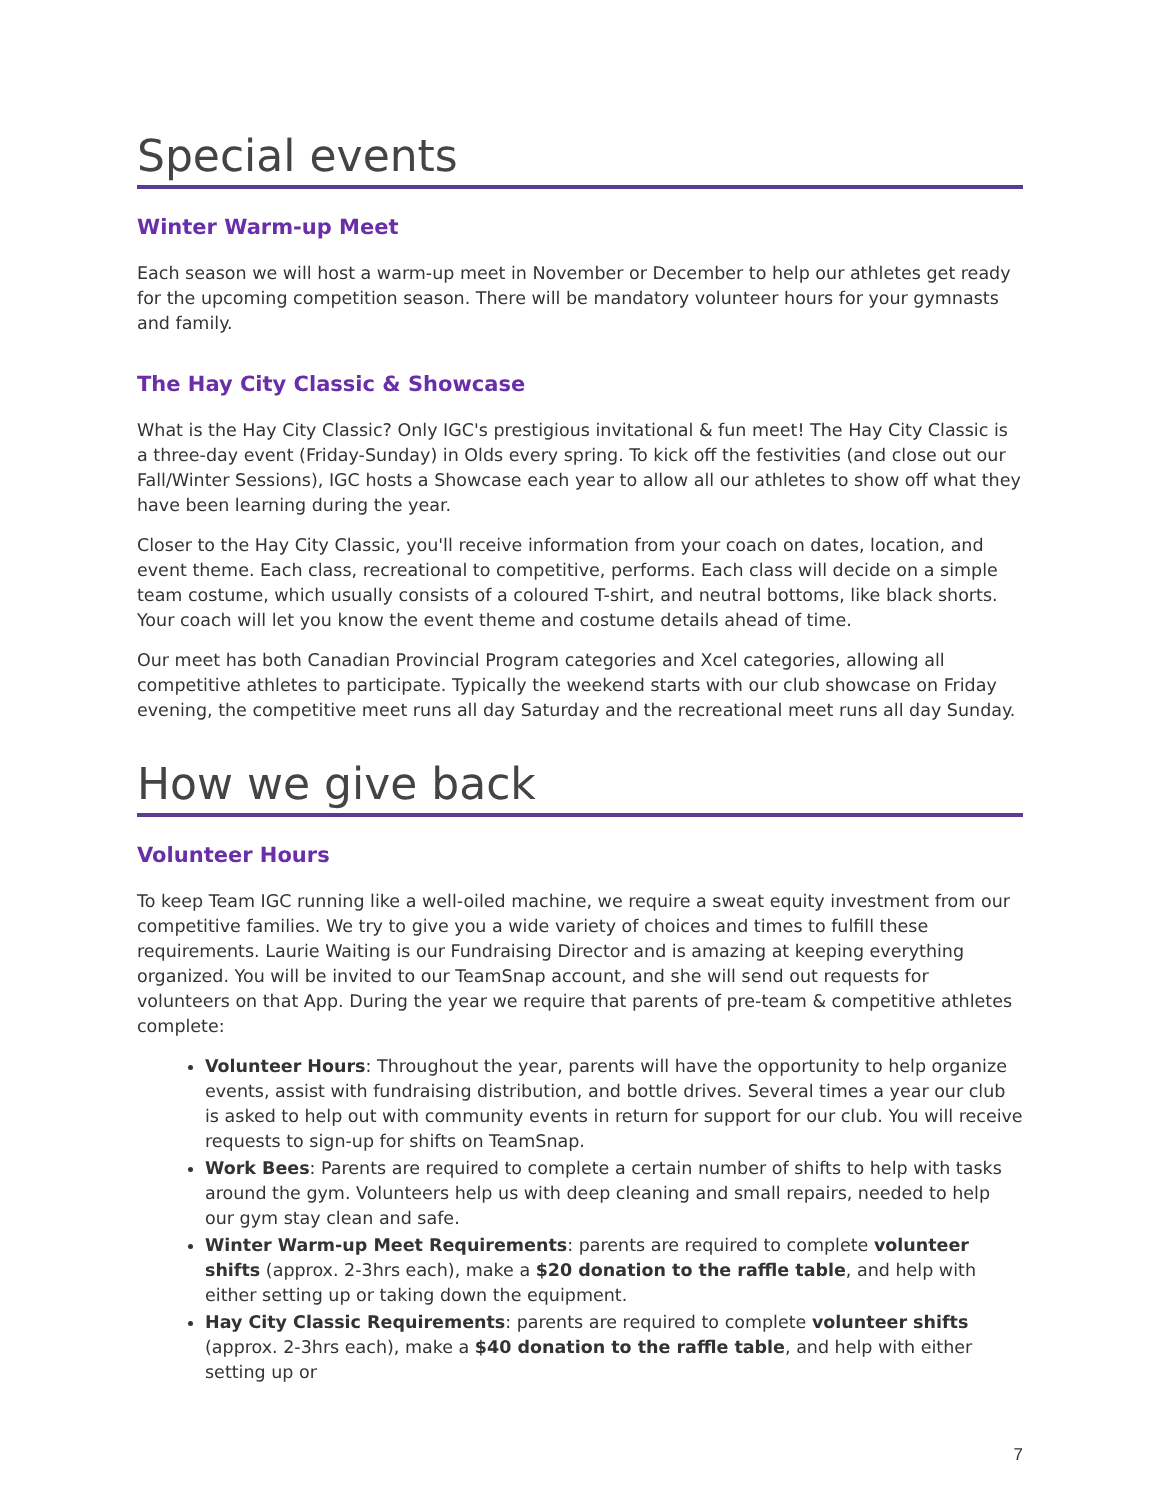Special events
Winter Warm-up Meet
Each season we will host a warm-up meet in November or December to help our athletes get ready for the upcoming competition season. There will be mandatory volunteer hours for your gymnasts and family.
The Hay City Classic & Showcase
What is the Hay City Classic? Only IGC's prestigious invitational & fun meet! The Hay City Classic is a three-day event (Friday-Sunday) in Olds every spring. To kick off the festivities (and close out our Fall/Winter Sessions), IGC hosts a Showcase each year to allow all our athletes to show off what they have been learning during the year.
Closer to the Hay City Classic, you'll receive information from your coach on dates, location, and event theme. Each class, recreational to competitive, performs. Each class will decide on a simple team costume, which usually consists of a coloured T-shirt, and neutral bottoms, like black shorts. Your coach will let you know the event theme and costume details ahead of time.
Our meet has both Canadian Provincial Program categories and Xcel categories, allowing all competitive athletes to participate. Typically the weekend starts with our club showcase on Friday evening, the competitive meet runs all day Saturday and the recreational meet runs all day Sunday.
How we give back
Volunteer Hours
To keep Team IGC running like a well-oiled machine, we require a sweat equity investment from our competitive families. We try to give you a wide variety of choices and times to fulfill these requirements. Laurie Waiting is our Fundraising Director and is amazing at keeping everything organized. You will be invited to our TeamSnap account, and she will send out requests for volunteers on that App. During the year we require that parents of pre-team & competitive athletes complete:
Volunteer Hours: Throughout the year, parents will have the opportunity to help organize events, assist with fundraising distribution, and bottle drives. Several times a year our club is asked to help out with community events in return for support for our club. You will receive requests to sign-up for shifts on TeamSnap.
Work Bees: Parents are required to complete a certain number of shifts to help with tasks around the gym. Volunteers help us with deep cleaning and small repairs, needed to help our gym stay clean and safe.
Winter Warm-up Meet Requirements: parents are required to complete volunteer shifts (approx. 2-3hrs each), make a $20 donation to the raffle table, and help with either setting up or taking down the equipment.
Hay City Classic Requirements: parents are required to complete volunteer shifts (approx. 2-3hrs each), make a $40 donation to the raffle table, and help with either setting up or
7